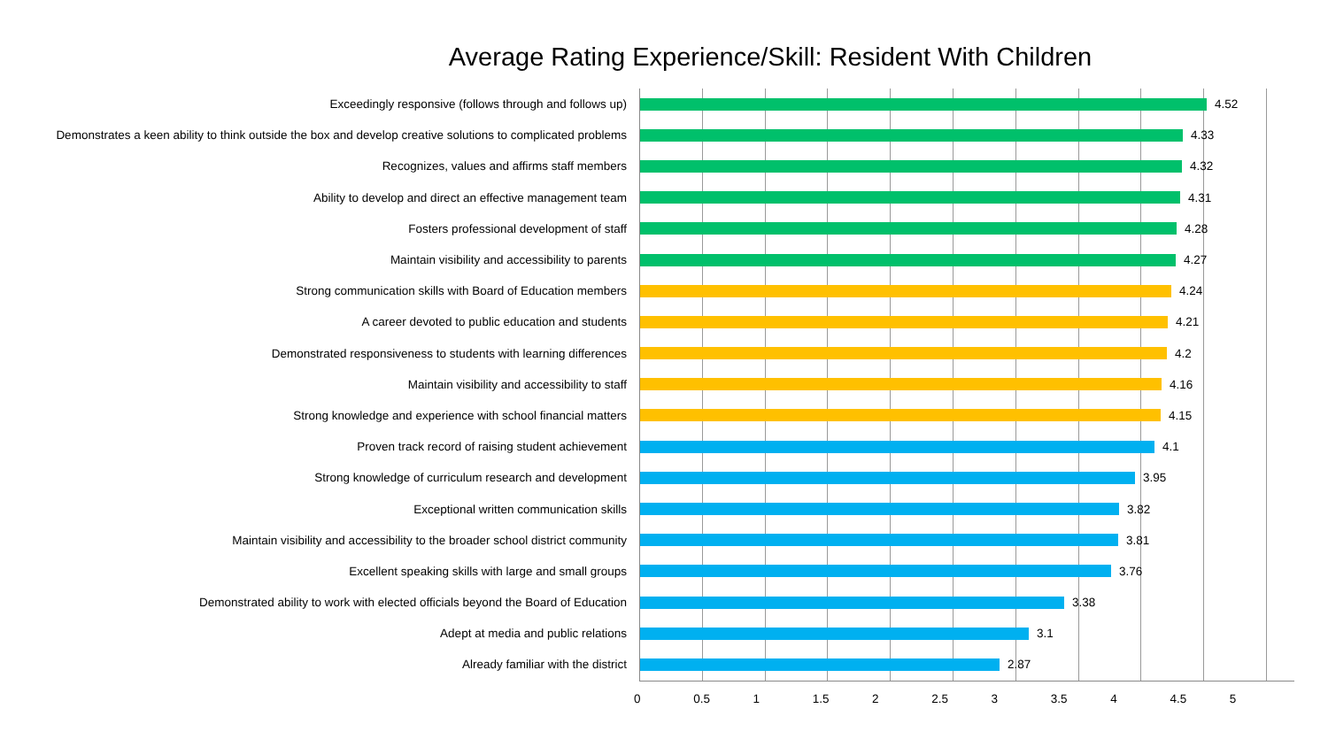Average Rating Experience/Skill: Resident With Children
Exceedingly responsive (follows through and follows up)
4.52
Demonstrates a keen ability to think outside the box and develop creative solutions to complicated problems
4.33
Recognizes, values and affirms staff members
4.32
Ability to develop and direct an effective management team
4.31
Fosters professional development of staff
4.28
Maintain visibility and accessibility to parents
4.27
Strong communication skills with Board of Education members
4.24
A career devoted to public education and students
4.21
Demonstrated responsiveness to students with learning differences
4.2
Maintain visibility and accessibility to staff
4.16
Strong knowledge and experience with school financial matters
4.15
Proven track record of raising student achievement
4.1
Strong knowledge of curriculum research and development
3.95
Exceptional written communication skills
3.82
Maintain visibility and accessibility to the broader school district community
3.81
Excellent speaking skills with large and small groups
3.76
Demonstrated ability to work with elected officials beyond the Board of Education
3.38
Adept at media and public relations
3.1
Already familiar with the district
2.87
0 0.5 1 1.5 2 2.5 3 3.5 4 4.5 5